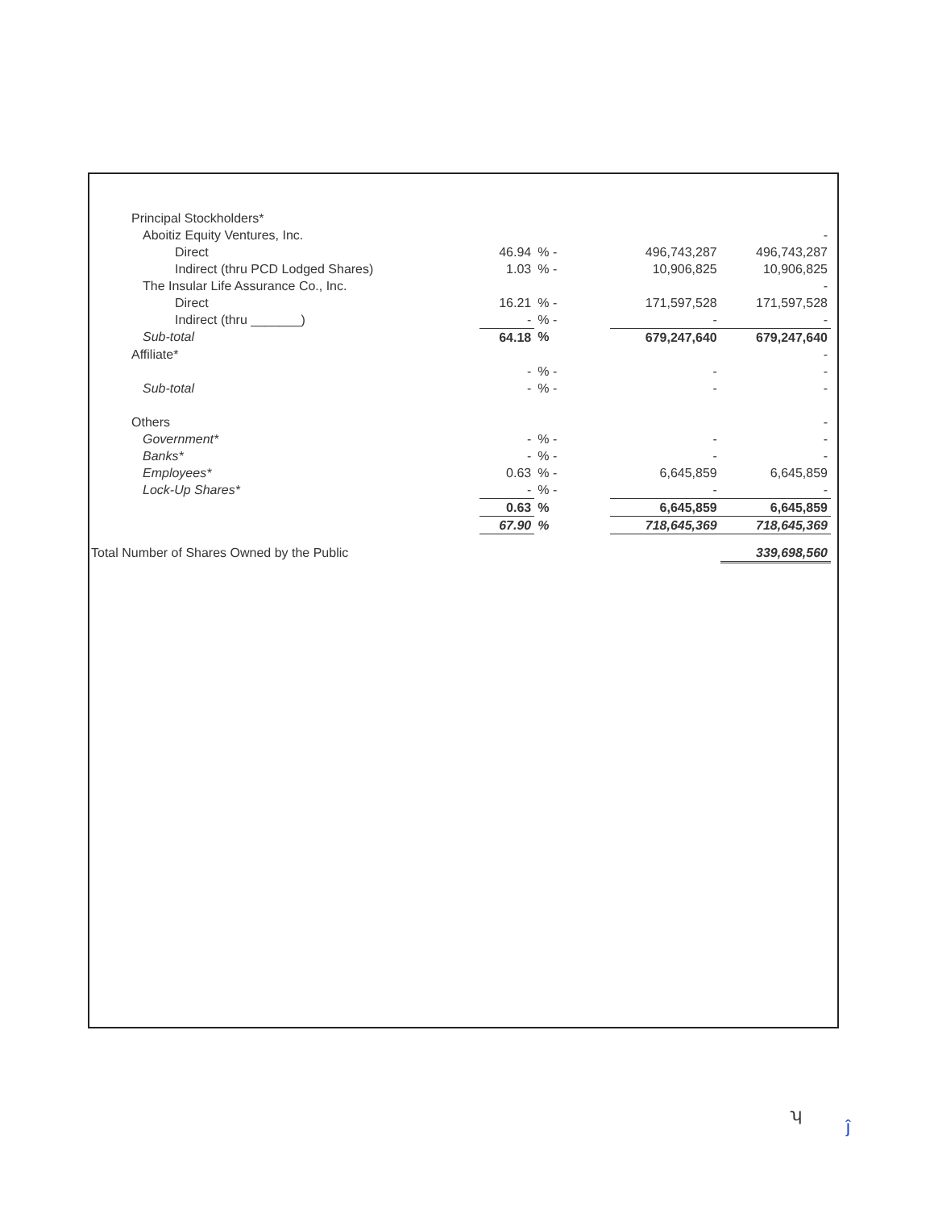| | Principal Stockholders* | | | | | |
| | Aboitiz Equity Ventures, Inc. | | | | | - |
| | Direct | 46.94 | % - | | 496,743,287 | 496,743,287 |
| | Indirect (thru PCD Lodged Shares) | 1.03 | % - | | 10,906,825 | 10,906,825 |
| | The Insular Life Assurance Co., Inc. | | | | | - |
| | Direct | 16.21 | % - | | 171,597,528 | 171,597,528 |
| | Indirect (thru _______) | - | % - | | - | - |
| | Sub-total | 64.18 | % | | 679,247,640 | 679,247,640 |
| | Affiliate* | | | | | - |
| | | - | % - | | - | - |
| | Sub-total | - | % - | | - | - |
| | Others | | | | | - |
| | Government* | - | % - | | - | - |
| | Banks* | - | % - | | - | - |
| | Employees* | 0.63 | % - | | 6,645,859 | 6,645,859 |
| | Lock-Up Shares* | - | % - | | - | - |
| | | 0.63 | % | | 6,645,859 | 6,645,859 |
| | | 67.90 | % | | 718,645,369 | 718,645,369 |
| Total Number of Shares Owned by the Public | | | | | | 339,698,560 |
ʮ
ĵ